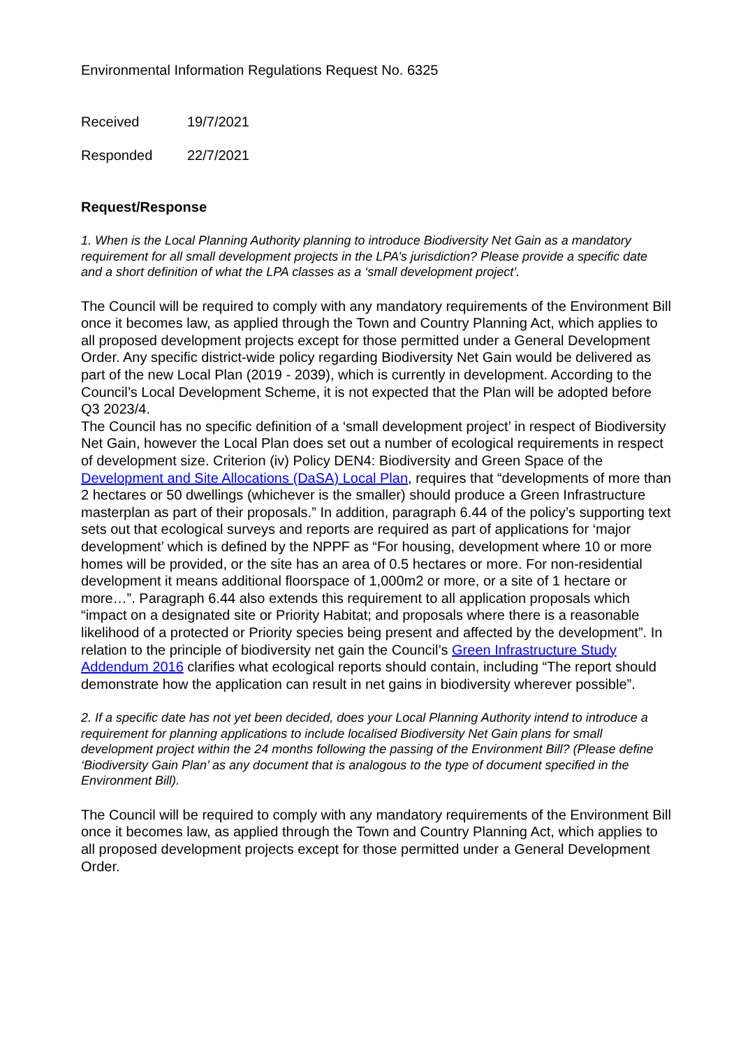Environmental Information Regulations Request No. 6325
Received 19/7/2021
Responded 22/7/2021
Request/Response
1. When is the Local Planning Authority planning to introduce Biodiversity Net Gain as a mandatory requirement for all small development projects in the LPA’s jurisdiction? Please provide a specific date and a short definition of what the LPA classes as a ‘small development project’.
The Council will be required to comply with any mandatory requirements of the Environment Bill once it becomes law, as applied through the Town and Country Planning Act, which applies to all proposed development projects except for those permitted under a General Development Order. Any specific district-wide policy regarding Biodiversity Net Gain would be delivered as part of the new Local Plan (2019 - 2039), which is currently in development. According to the Council’s Local Development Scheme, it is not expected that the Plan will be adopted before Q3 2023/4.
The Council has no specific definition of a ‘small development project’ in respect of Biodiversity Net Gain, however the Local Plan does set out a number of ecological requirements in respect of development size. Criterion (iv) Policy DEN4: Biodiversity and Green Space of the Development and Site Allocations (DaSA) Local Plan, requires that “developments of more than 2 hectares or 50 dwellings (whichever is the smaller) should produce a Green Infrastructure masterplan as part of their proposals.” In addition, paragraph 6.44 of the policy’s supporting text sets out that ecological surveys and reports are required as part of applications for ‘major development’ which is defined by the NPPF as “For housing, development where 10 or more homes will be provided, or the site has an area of 0.5 hectares or more. For non-residential development it means additional floorspace of 1,000m2 or more, or a site of 1 hectare or more…”. Paragraph 6.44 also extends this requirement to all application proposals which “impact on a designated site or Priority Habitat; and proposals where there is a reasonable likelihood of a protected or Priority species being present and affected by the development”. In relation to the principle of biodiversity net gain the Council’s Green Infrastructure Study Addendum 2016 clarifies what ecological reports should contain, including “The report should demonstrate how the application can result in net gains in biodiversity wherever possible”.
2. If a specific date has not yet been decided, does your Local Planning Authority intend to introduce a requirement for planning applications to include localised Biodiversity Net Gain plans for small development project within the 24 months following the passing of the Environment Bill? (Please define ‘Biodiversity Gain Plan’ as any document that is analogous to the type of document specified in the Environment Bill).
The Council will be required to comply with any mandatory requirements of the Environment Bill once it becomes law, as applied through the Town and Country Planning Act, which applies to all proposed development projects except for those permitted under a General Development Order.